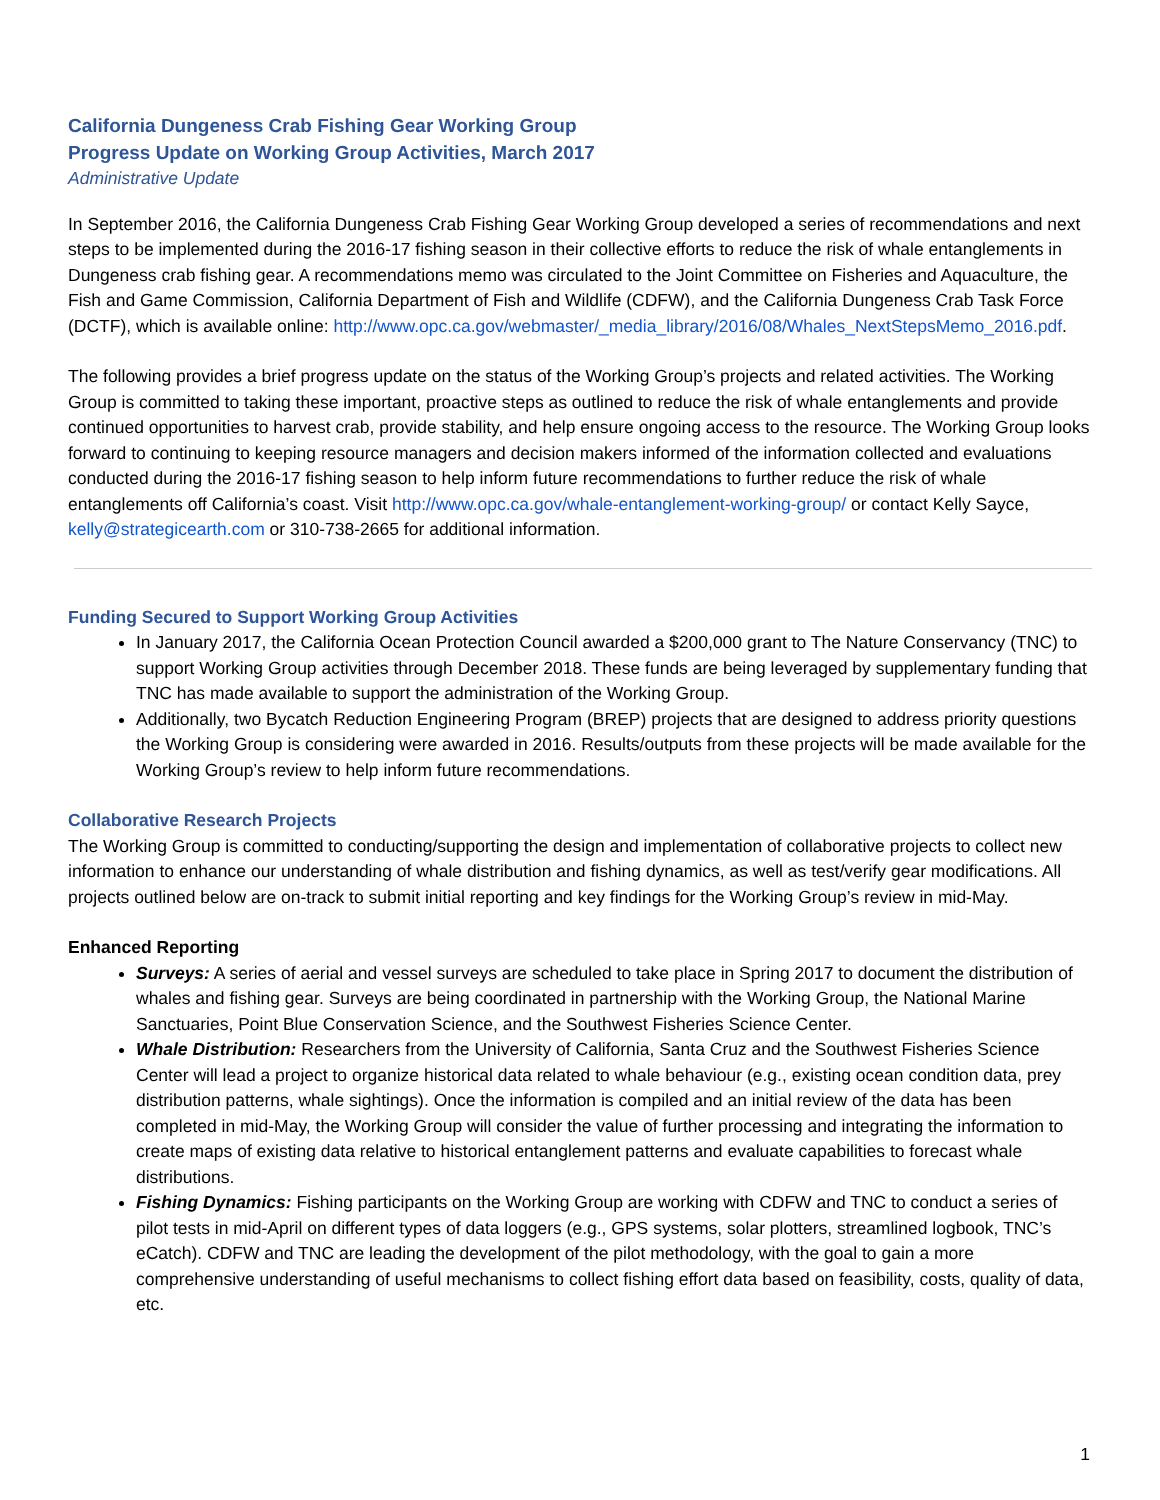California Dungeness Crab Fishing Gear Working Group
Progress Update on Working Group Activities, March 2017
Administrative Update
In September 2016, the California Dungeness Crab Fishing Gear Working Group developed a series of recommendations and next steps to be implemented during the 2016-17 fishing season in their collective efforts to reduce the risk of whale entanglements in Dungeness crab fishing gear. A recommendations memo was circulated to the Joint Committee on Fisheries and Aquaculture, the Fish and Game Commission, California Department of Fish and Wildlife (CDFW), and the California Dungeness Crab Task Force (DCTF), which is available online: http://www.opc.ca.gov/webmaster/_media_library/2016/08/Whales_NextStepsMemo_2016.pdf.
The following provides a brief progress update on the status of the Working Group’s projects and related activities. The Working Group is committed to taking these important, proactive steps as outlined to reduce the risk of whale entanglements and provide continued opportunities to harvest crab, provide stability, and help ensure ongoing access to the resource. The Working Group looks forward to continuing to keeping resource managers and decision makers informed of the information collected and evaluations conducted during the 2016-17 fishing season to help inform future recommendations to further reduce the risk of whale entanglements off California’s coast. Visit http://www.opc.ca.gov/whale-entanglement-working-group/ or contact Kelly Sayce, kelly@strategicearth.com or 310-738-2665 for additional information.
Funding Secured to Support Working Group Activities
In January 2017, the California Ocean Protection Council awarded a $200,000 grant to The Nature Conservancy (TNC) to support Working Group activities through December 2018. These funds are being leveraged by supplementary funding that TNC has made available to support the administration of the Working Group.
Additionally, two Bycatch Reduction Engineering Program (BREP) projects that are designed to address priority questions the Working Group is considering were awarded in 2016. Results/outputs from these projects will be made available for the Working Group’s review to help inform future recommendations.
Collaborative Research Projects
The Working Group is committed to conducting/supporting the design and implementation of collaborative projects to collect new information to enhance our understanding of whale distribution and fishing dynamics, as well as test/verify gear modifications. All projects outlined below are on-track to submit initial reporting and key findings for the Working Group’s review in mid-May.
Enhanced Reporting
Surveys: A series of aerial and vessel surveys are scheduled to take place in Spring 2017 to document the distribution of whales and fishing gear. Surveys are being coordinated in partnership with the Working Group, the National Marine Sanctuaries, Point Blue Conservation Science, and the Southwest Fisheries Science Center.
Whale Distribution: Researchers from the University of California, Santa Cruz and the Southwest Fisheries Science Center will lead a project to organize historical data related to whale behaviour (e.g., existing ocean condition data, prey distribution patterns, whale sightings). Once the information is compiled and an initial review of the data has been completed in mid-May, the Working Group will consider the value of further processing and integrating the information to create maps of existing data relative to historical entanglement patterns and evaluate capabilities to forecast whale distributions.
Fishing Dynamics: Fishing participants on the Working Group are working with CDFW and TNC to conduct a series of pilot tests in mid-April on different types of data loggers (e.g., GPS systems, solar plotters, streamlined logbook, TNC’s eCatch). CDFW and TNC are leading the development of the pilot methodology, with the goal to gain a more comprehensive understanding of useful mechanisms to collect fishing effort data based on feasibility, costs, quality of data, etc.
1